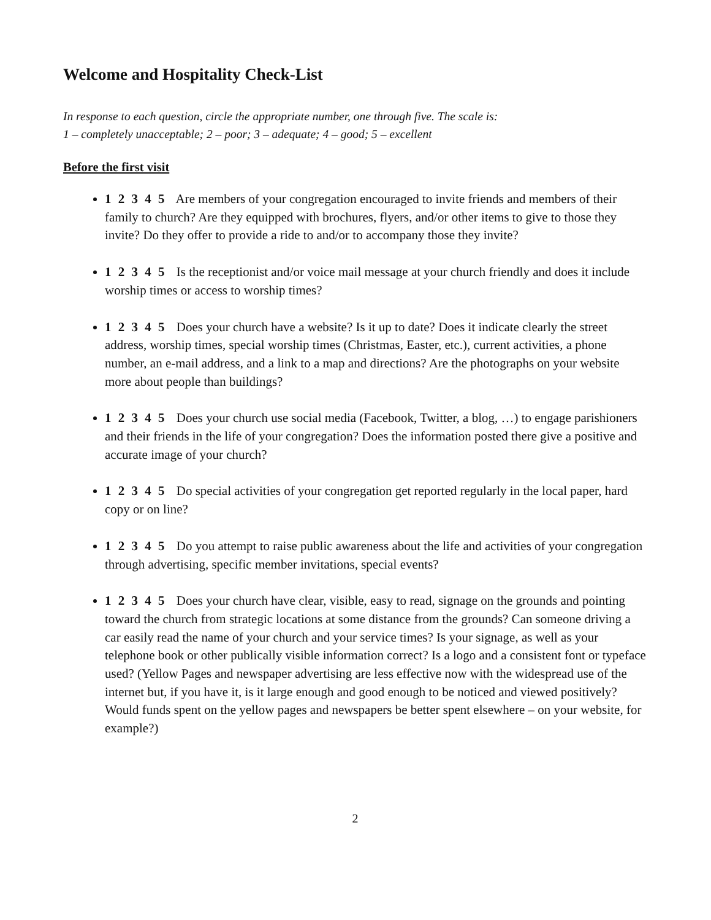Welcome and Hospitality Check-List
In response to each question, circle the appropriate number, one through five. The scale is:
1 – completely unacceptable; 2 – poor; 3 – adequate; 4 – good; 5 – excellent
Before the first visit
1 2 3 4 5 Are members of your congregation encouraged to invite friends and members of their family to church? Are they equipped with brochures, flyers, and/or other items to give to those they invite? Do they offer to provide a ride to and/or to accompany those they invite?
1 2 3 4 5 Is the receptionist and/or voice mail message at your church friendly and does it include worship times or access to worship times?
1 2 3 4 5 Does your church have a website? Is it up to date? Does it indicate clearly the street address, worship times, special worship times (Christmas, Easter, etc.), current activities, a phone number, an e-mail address, and a link to a map and directions? Are the photographs on your website more about people than buildings?
1 2 3 4 5 Does your church use social media (Facebook, Twitter, a blog, …) to engage parishioners and their friends in the life of your congregation? Does the information posted there give a positive and accurate image of your church?
1 2 3 4 5 Do special activities of your congregation get reported regularly in the local paper, hard copy or on line?
1 2 3 4 5 Do you attempt to raise public awareness about the life and activities of your congregation through advertising, specific member invitations, special events?
1 2 3 4 5 Does your church have clear, visible, easy to read, signage on the grounds and pointing toward the church from strategic locations at some distance from the grounds? Can someone driving a car easily read the name of your church and your service times? Is your signage, as well as your telephone book or other publically visible information correct? Is a logo and a consistent font or typeface used? (Yellow Pages and newspaper advertising are less effective now with the widespread use of the internet but, if you have it, is it large enough and good enough to be noticed and viewed positively? Would funds spent on the yellow pages and newspapers be better spent elsewhere – on your website, for example?)
2